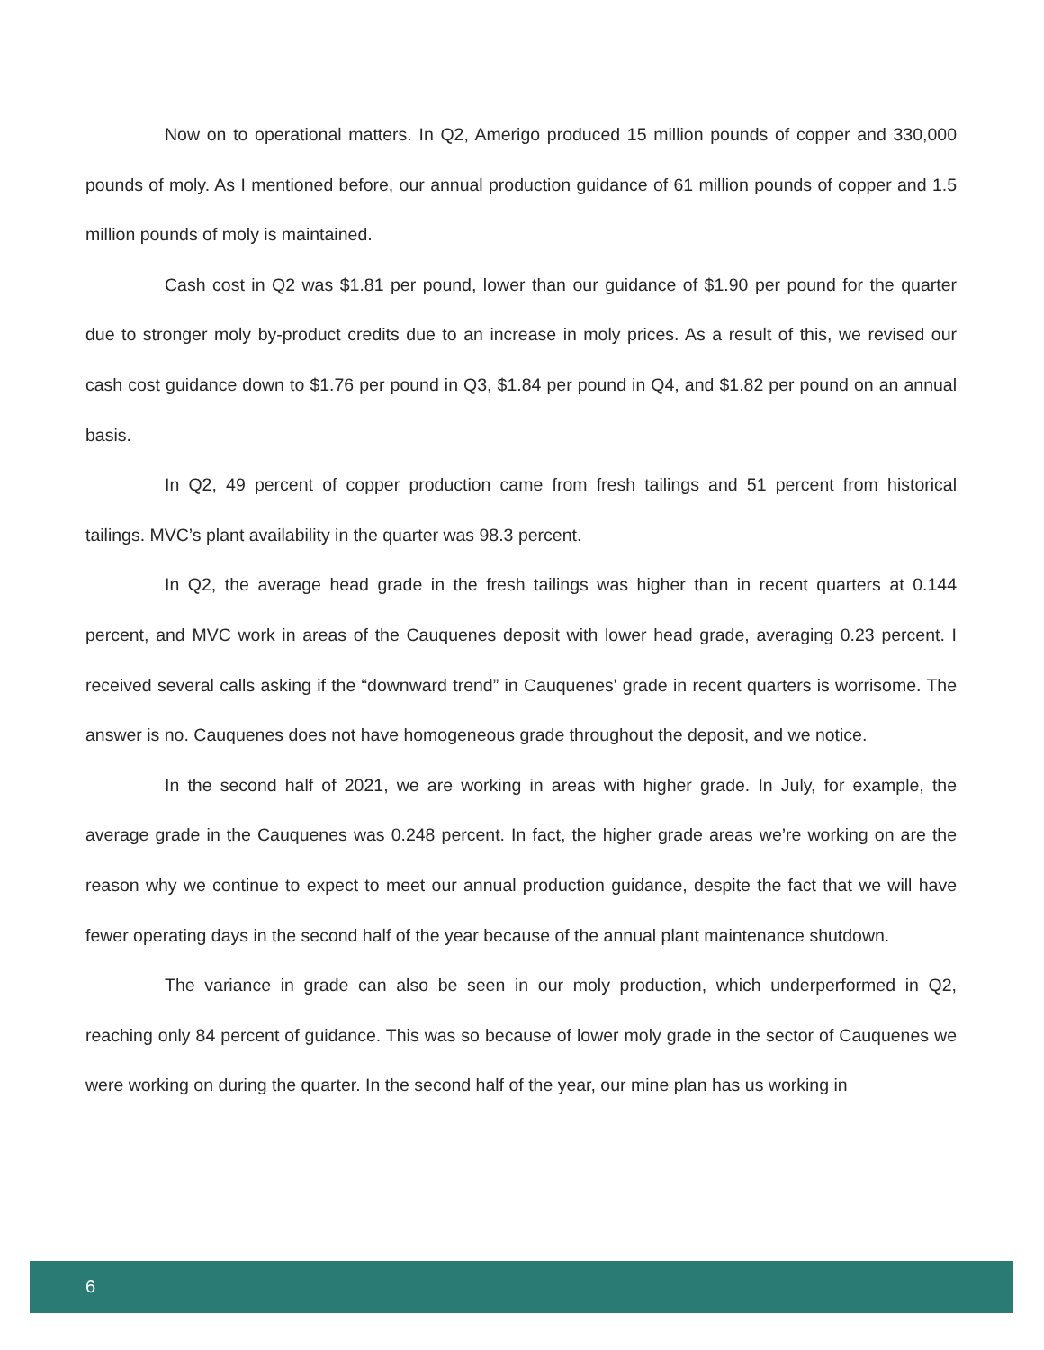Now on to operational matters. In Q2, Amerigo produced 15 million pounds of copper and 330,000 pounds of moly. As I mentioned before, our annual production guidance of 61 million pounds of copper and 1.5 million pounds of moly is maintained.
Cash cost in Q2 was $1.81 per pound, lower than our guidance of $1.90 per pound for the quarter due to stronger moly by-product credits due to an increase in moly prices. As a result of this, we revised our cash cost guidance down to $1.76 per pound in Q3, $1.84 per pound in Q4, and $1.82 per pound on an annual basis.
In Q2, 49 percent of copper production came from fresh tailings and 51 percent from historical tailings. MVC’s plant availability in the quarter was 98.3 percent.
In Q2, the average head grade in the fresh tailings was higher than in recent quarters at 0.144 percent, and MVC work in areas of the Cauquenes deposit with lower head grade, averaging 0.23 percent. I received several calls asking if the “downward trend” in Cauquenes' grade in recent quarters is worrisome. The answer is no. Cauquenes does not have homogeneous grade throughout the deposit, and we notice.
In the second half of 2021, we are working in areas with higher grade. In July, for example, the average grade in the Cauquenes was 0.248 percent. In fact, the higher grade areas we’re working on are the reason why we continue to expect to meet our annual production guidance, despite the fact that we will have fewer operating days in the second half of the year because of the annual plant maintenance shutdown.
The variance in grade can also be seen in our moly production, which underperformed in Q2, reaching only 84 percent of guidance. This was so because of lower moly grade in the sector of Cauquenes we were working on during the quarter. In the second half of the year, our mine plan has us working in
6